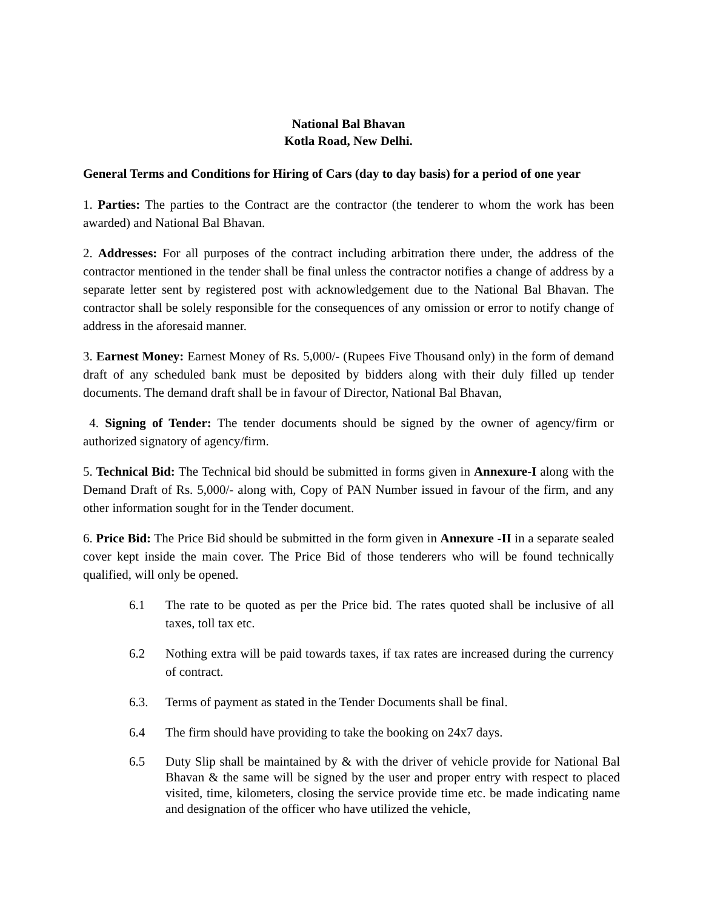National Bal Bhavan
Kotla Road, New Delhi.
General Terms and Conditions for Hiring of Cars (day to day basis) for a period of one year
1. Parties: The parties to the Contract are the contractor (the tenderer to whom the work has been awarded) and National Bal Bhavan.
2. Addresses: For all purposes of the contract including arbitration there under, the address of the contractor mentioned in the tender shall be final unless the contractor notifies a change of address by a separate letter sent by registered post with acknowledgement due to the National Bal Bhavan. The contractor shall be solely responsible for the consequences of any omission or error to notify change of address in the aforesaid manner.
3. Earnest Money: Earnest Money of Rs. 5,000/- (Rupees Five Thousand only) in the form of demand draft of any scheduled bank must be deposited by bidders along with their duly filled up tender documents. The demand draft shall be in favour of Director, National Bal Bhavan,
4. Signing of Tender: The tender documents should be signed by the owner of agency/firm or authorized signatory of agency/firm.
5. Technical Bid: The Technical bid should be submitted in forms given in Annexure-I along with the Demand Draft of Rs. 5,000/- along with, Copy of PAN Number issued in favour of the firm, and any other information sought for in the Tender document.
6. Price Bid: The Price Bid should be submitted in the form given in Annexure -II in a separate sealed cover kept inside the main cover. The Price Bid of those tenderers who will be found technically qualified, will only be opened.
6.1 The rate to be quoted as per the Price bid. The rates quoted shall be inclusive of all taxes, toll tax etc.
6.2 Nothing extra will be paid towards taxes, if tax rates are increased during the currency of contract.
6.3. Terms of payment as stated in the Tender Documents shall be final.
6.4 The firm should have providing to take the booking on 24x7 days.
6.5 Duty Slip shall be maintained by & with the driver of vehicle provide for National Bal Bhavan & the same will be signed by the user and proper entry with respect to placed visited, time, kilometers, closing the service provide time etc. be made indicating name and designation of the officer who have utilized the vehicle,